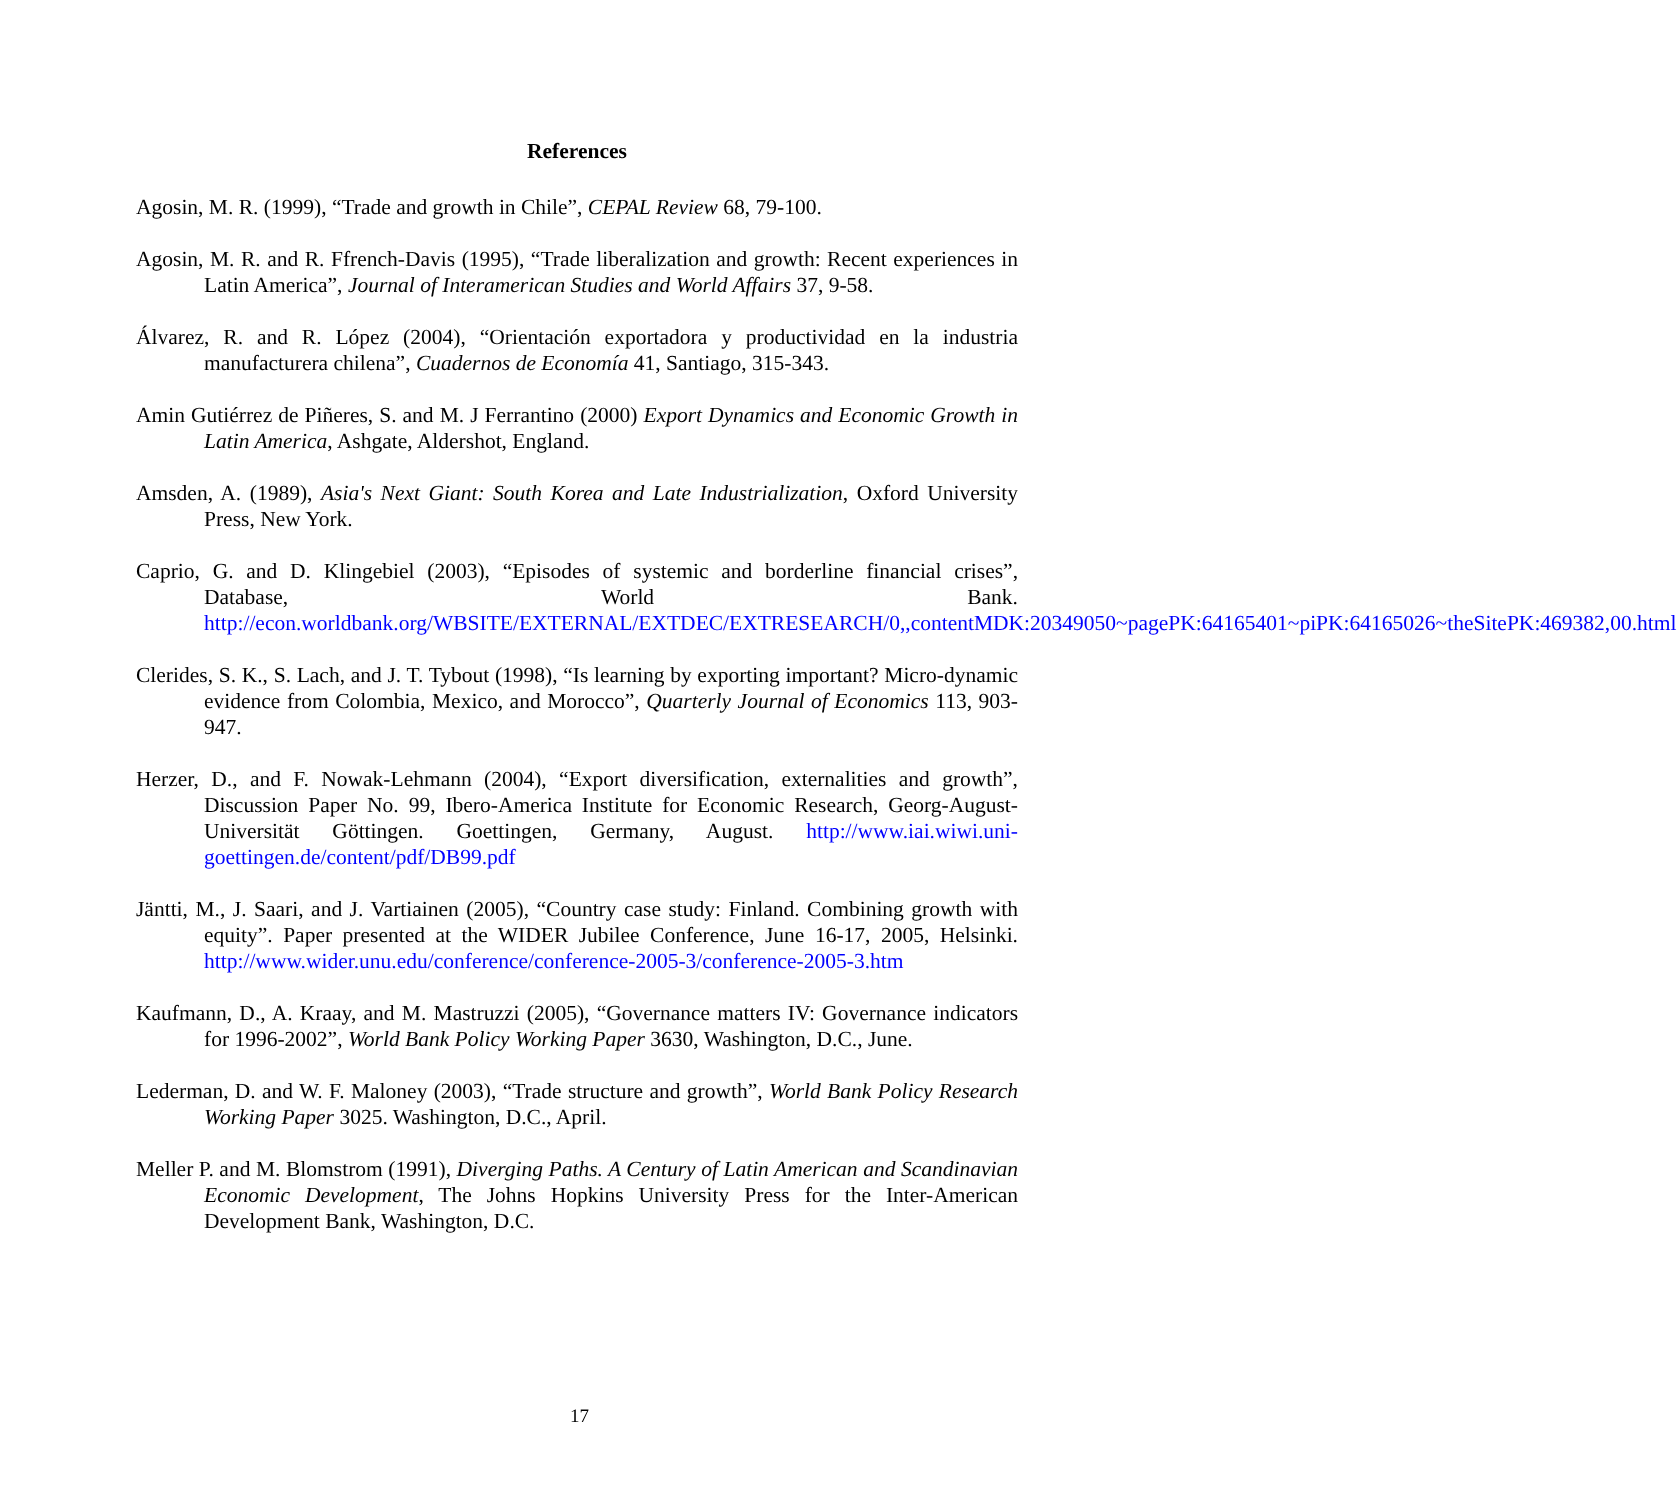References
Agosin, M. R. (1999), “Trade and growth in Chile”, CEPAL Review 68, 79-100.
Agosin, M. R. and R. Ffrench-Davis (1995), “Trade liberalization and growth: Recent experiences in Latin America”, Journal of Interamerican Studies and World Affairs 37, 9-58.
Álvarez, R. and R. López (2004), “Orientación exportadora y productividad en la industria manufacturera chilena”, Cuadernos de Economía 41, Santiago, 315-343.
Amin Gutiérrez de Piñeres, S. and M. J Ferrantino (2000) Export Dynamics and Economic Growth in Latin America, Ashgate, Aldershot, England.
Amsden, A. (1989), Asia's Next Giant: South Korea and Late Industrialization, Oxford University Press, New York.
Caprio, G. and D. Klingebiel (2003), “Episodes of systemic and borderline financial crises”, Database, World Bank. http://econ.worldbank.org/WBSITE/EXTERNAL/EXTDEC/EXTRESEARCH/0,,contentMDK:20349050~pagePK:64165401~piPK:64165026~theSitePK:469382,00.html
Clerides, S. K., S. Lach, and J. T. Tybout (1998), “Is learning by exporting important? Micro-dynamic evidence from Colombia, Mexico, and Morocco”, Quarterly Journal of Economics 113, 903-947.
Herzer, D., and F. Nowak-Lehmann (2004), “Export diversification, externalities and growth”, Discussion Paper No. 99, Ibero-America Institute for Economic Research, Georg-August-Universität Göttingen. Goettingen, Germany, August. http://www.iai.wiwi.uni-goettingen.de/content/pdf/DB99.pdf
Jäntti, M., J. Saari, and J. Vartiainen (2005), “Country case study: Finland. Combining growth with equity”. Paper presented at the WIDER Jubilee Conference, June 16-17, 2005, Helsinki. http://www.wider.unu.edu/conference/conference-2005-3/conference-2005-3.htm
Kaufmann, D., A. Kraay, and M. Mastruzzi (2005), “Governance matters IV: Governance indicators for 1996-2002”, World Bank Policy Working Paper 3630, Washington, D.C., June.
Lederman, D. and W. F. Maloney (2003), “Trade structure and growth”, World Bank Policy Research Working Paper 3025. Washington, D.C., April.
Meller P. and M. Blomstrom (1991), Diverging Paths. A Century of Latin American and Scandinavian Economic Development, The Johns Hopkins University Press for the Inter-American Development Bank, Washington, D.C.
17